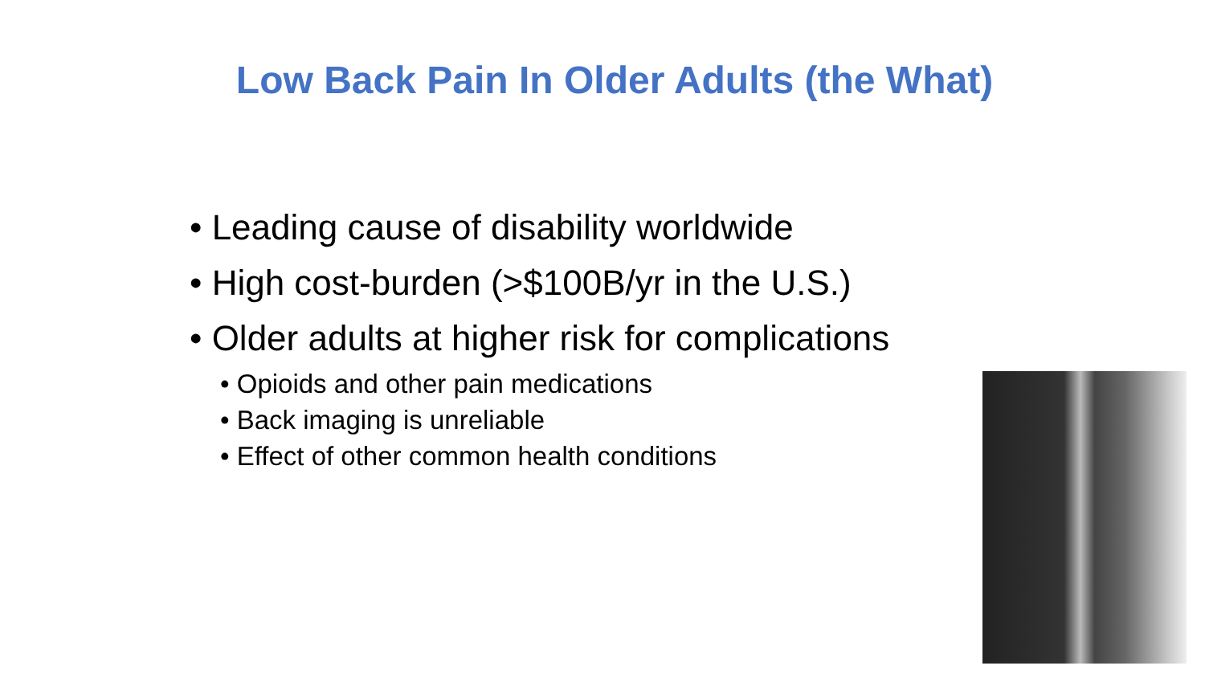Low Back Pain In Older Adults (the What)
• Leading cause of disability worldwide
• High cost-burden (>$100B/yr in the U.S.)
• Older adults at higher risk for complications
• Opioids and other pain medications
• Back imaging is unreliable
• Effect of other common health conditions